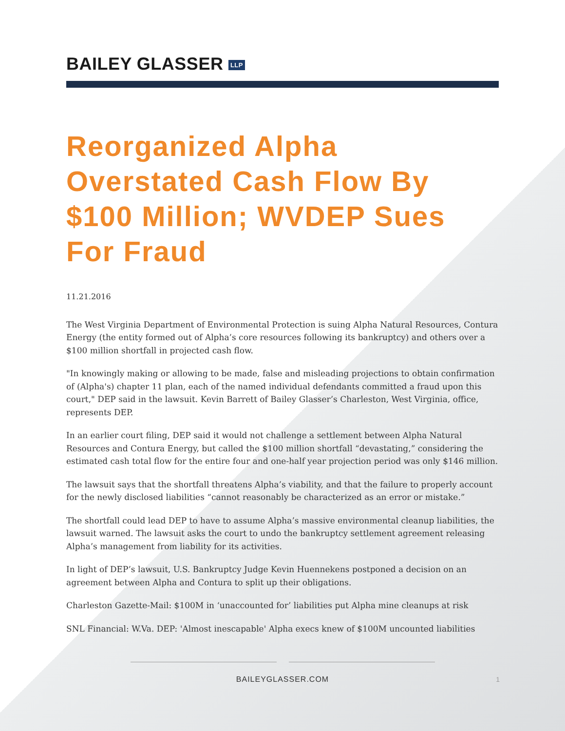BAILEY GLASSER LLP
Reorganized Alpha Overstated Cash Flow By $100 Million; WVDEP Sues For Fraud
11.21.2016
The West Virginia Department of Environmental Protection is suing Alpha Natural Resources, Contura Energy (the entity formed out of Alpha’s core resources following its bankruptcy) and others over a $100 million shortfall in projected cash flow.
"In knowingly making or allowing to be made, false and misleading projections to obtain confirmation of (Alpha's) chapter 11 plan, each of the named individual defendants committed a fraud upon this court," DEP said in the lawsuit. Kevin Barrett of Bailey Glasser’s Charleston, West Virginia, office, represents DEP.
In an earlier court filing, DEP said it would not challenge a settlement between Alpha Natural Resources and Contura Energy, but called the $100 million shortfall “devastating,” considering the estimated cash total flow for the entire four and one-half year projection period was only $146 million.
The lawsuit says that the shortfall threatens Alpha’s viability, and that the failure to properly account for the newly disclosed liabilities “cannot reasonably be characterized as an error or mistake.”
The shortfall could lead DEP to have to assume Alpha’s massive environmental cleanup liabilities, the lawsuit warned. The lawsuit asks the court to undo the bankruptcy settlement agreement releasing Alpha’s management from liability for its activities.
In light of DEP’s lawsuit, U.S. Bankruptcy Judge Kevin Huennekens postponed a decision on an agreement between Alpha and Contura to split up their obligations.
Charleston Gazette-Mail: $100M in ‘unaccounted for’ liabilities put Alpha mine cleanups at risk
SNL Financial: W.Va. DEP: 'Almost inescapable' Alpha execs knew of $100M uncounted liabilities
BAILEYGLASSER.COM
1